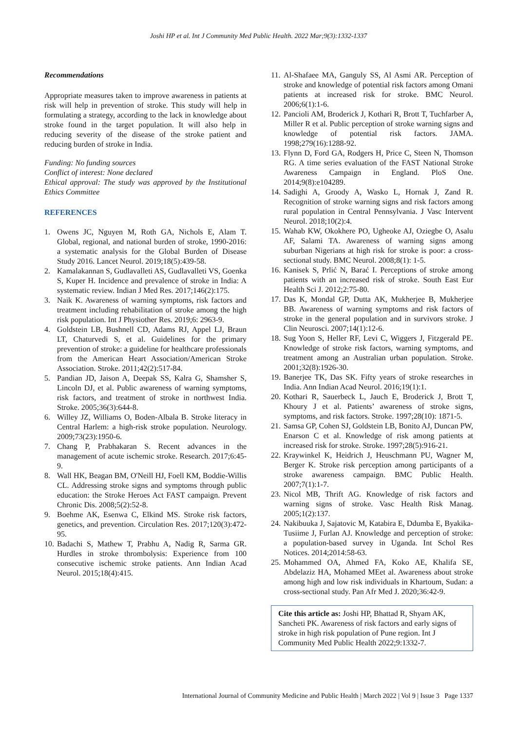Joshi HP et al. Int J Community Med Public Health. 2022 Mar;9(3):1332-1337
Recommendations
Appropriate measures taken to improve awareness in patients at risk will help in prevention of stroke. This study will help in formulating a strategy, according to the lack in knowledge about stroke found in the target population. It will also help in reducing severity of the disease of the stroke patient and reducing burden of stroke in India.
Funding: No funding sources
Conflict of interest: None declared
Ethical approval: The study was approved by the Institutional Ethics Committee
REFERENCES
1. Owens JC, Nguyen M, Roth GA, Nichols E, Alam T. Global, regional, and national burden of stroke, 1990-2016: a systematic analysis for the Global Burden of Disease Study 2016. Lancet Neurol. 2019;18(5):439-58.
2. Kamalakannan S, Gudlavalleti AS, Gudlavalleti VS, Goenka S, Kuper H. Incidence and prevalence of stroke in India: A systematic review. Indian J Med Res. 2017;146(2):175.
3. Naik K. Awareness of warning symptoms, risk factors and treatment including rehabilitation of stroke among the high risk population. Int J Physiother Res. 2019;6: 2963-9.
4. Goldstein LB, Bushnell CD, Adams RJ, Appel LJ, Braun LT, Chaturvedi S, et al. Guidelines for the primary prevention of stroke: a guideline for healthcare professionals from the American Heart Association/American Stroke Association. Stroke. 2011;42(2):517-84.
5. Pandian JD, Jaison A, Deepak SS, Kalra G, Shamsher S, Lincoln DJ, et al. Public awareness of warning symptoms, risk factors, and treatment of stroke in northwest India. Stroke. 2005;36(3):644-8.
6. Willey JZ, Williams O, Boden-Albala B. Stroke literacy in Central Harlem: a high-risk stroke population. Neurology. 2009;73(23):1950-6.
7. Chang P, Prabhakaran S. Recent advances in the management of acute ischemic stroke. Research. 2017;6:45-9.
8. Wall HK, Beagan BM, O'Neill HJ, Foell KM, Boddie-Willis CL. Addressing stroke signs and symptoms through public education: the Stroke Heroes Act FAST campaign. Prevent Chronic Dis. 2008;5(2):52-8.
9. Boehme AK, Esenwa C, Elkind MS. Stroke risk factors, genetics, and prevention. Circulation Res. 2017;120(3):472-95.
10. Badachi S, Mathew T, Prabhu A, Nadig R, Sarma GR. Hurdles in stroke thrombolysis: Experience from 100 consecutive ischemic stroke patients. Ann Indian Acad Neurol. 2015;18(4):415.
11. Al-Shafaee MA, Ganguly SS, Al Asmi AR. Perception of stroke and knowledge of potential risk factors among Omani patients at increased risk for stroke. BMC Neurol. 2006;6(1):1-6.
12. Pancioli AM, Broderick J, Kothari R, Brott T, Tuchfarber A, Miller R et al. Public perception of stroke warning signs and knowledge of potential risk factors. JAMA. 1998;279(16):1288-92.
13. Flynn D, Ford GA, Rodgers H, Price C, Steen N, Thomson RG. A time series evaluation of the FAST National Stroke Awareness Campaign in England. PloS One. 2014;9(8):e104289.
14. Sadighi A, Groody A, Wasko L, Hornak J, Zand R. Recognition of stroke warning signs and risk factors among rural population in Central Pennsylvania. J Vasc Intervent Neurol. 2018;10(2):4.
15. Wahab KW, Okokhere PO, Ugheoke AJ, Oziegbe O, Asalu AF, Salami TA. Awareness of warning signs among suburban Nigerians at high risk for stroke is poor: a cross-sectional study. BMC Neurol. 2008;8(1): 1-5.
16. Kanisek S, Prlić N, Barać I. Perceptions of stroke among patients with an increased risk of stroke. South East Eur Health Sci J. 2012;2:75-80.
17. Das K, Mondal GP, Dutta AK, Mukherjee B, Mukherjee BB. Awareness of warning symptoms and risk factors of stroke in the general population and in survivors stroke. J Clin Neurosci. 2007;14(1):12-6.
18. Sug Yoon S, Heller RF, Levi C, Wiggers J, Fitzgerald PE. Knowledge of stroke risk factors, warning symptoms, and treatment among an Australian urban population. Stroke. 2001;32(8):1926-30.
19. Banerjee TK, Das SK. Fifty years of stroke researches in India. Ann Indian Acad Neurol. 2016;19(1):1.
20. Kothari R, Sauerbeck L, Jauch E, Broderick J, Brott T, Khoury J et al. Patients’ awareness of stroke signs, symptoms, and risk factors. Stroke. 1997;28(10): 1871-5.
21. Samsa GP, Cohen SJ, Goldstein LB, Bonito AJ, Duncan PW, Enarson C et al. Knowledge of risk among patients at increased risk for stroke. Stroke. 1997;28(5):916-21.
22. Kraywinkel K, Heidrich J, Heuschmann PU, Wagner M, Berger K. Stroke risk perception among participants of a stroke awareness campaign. BMC Public Health. 2007;7(1):1-7.
23. Nicol MB, Thrift AG. Knowledge of risk factors and warning signs of stroke. Vasc Health Risk Manag. 2005;1(2):137.
24. Nakibuuka J, Sajatovic M, Katabira E, Ddumba E, Byakika-Tusiime J, Furlan AJ. Knowledge and perception of stroke: a population-based survey in Uganda. Int Schol Res Notices. 2014;2014:58-63.
25. Mohammed OA, Ahmed FA, Koko AE, Khalifa SE, Abdelaziz HA, Mohamed MEet al. Awareness about stroke among high and low risk individuals in Khartoum, Sudan: a cross-sectional study. Pan Afr Med J. 2020;36:42-9.
Cite this article as: Joshi HP, Bhattad R, Shyam AK, Sancheti PK. Awareness of risk factors and early signs of stroke in high risk population of Pune region. Int J Community Med Public Health 2022;9:1332-7.
International Journal of Community Medicine and Public Health | March 2022 | Vol 9 | Issue 3 Page 1337